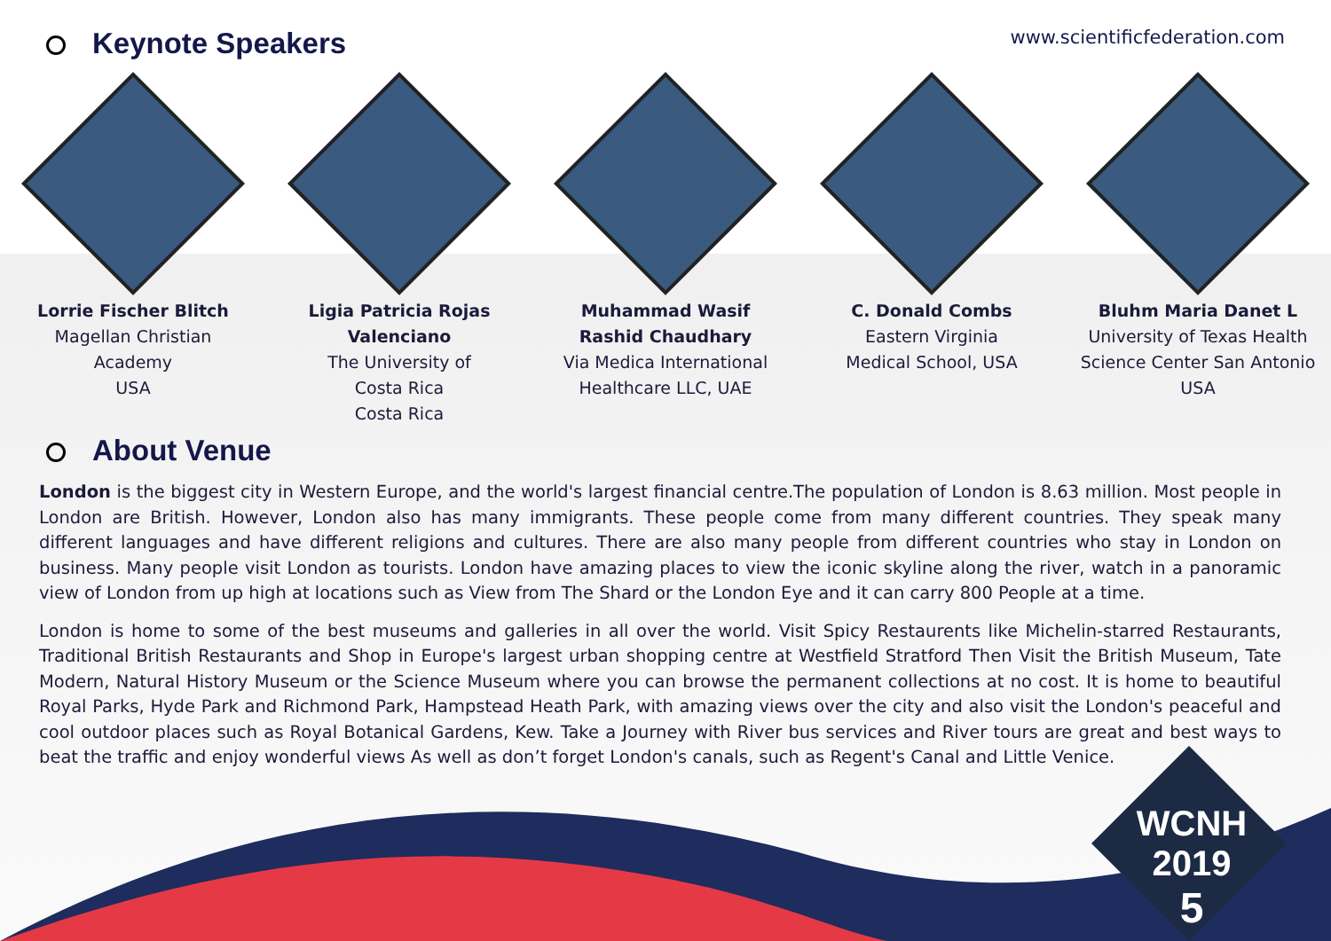Keynote Speakers
www.scientificfederation.com
Lorrie Fischer Blitch
Magellan Christian
Academy
USA
Ligia Patricia Rojas Valenciano
The University of
Costa Rica
Costa Rica
Muhammad Wasif
Rashid Chaudhary
Via Medica International
Healthcare LLC, UAE
C. Donald Combs
Eastern Virginia
Medical School, USA
Bluhm Maria Danet L
University of Texas Health
Science Center San Antonio
USA
About Venue
London is the biggest city in Western Europe, and the world's largest financial centre.The population of London is 8.63 million. Most people in London are British. However, London also has many immigrants. These people come from many different countries. They speak many different languages and have different religions and cultures. There are also many people from different countries who stay in London on business. Many people visit London as tourists. London have amazing places to view the iconic skyline along the river, watch in a panoramic view of London from up high at locations such as View from The Shard or the London Eye and it can carry 800 People at a time.
London is home to some of the best museums and galleries in all over the world. Visit Spicy Restaurents like Michelin-starred Restaurants, Traditional British Restaurants and Shop in Europe's largest urban shopping centre at Westfield Stratford Then Visit the British Museum, Tate Modern, Natural History Museum or the Science Museum where you can browse the permanent collections at no cost. It is home to beautiful Royal Parks, Hyde Park and Richmond Park, Hampstead Heath Park, with amazing views over the city and also visit the London's peaceful and cool outdoor places such as Royal Botanical Gardens, Kew. Take a Journey with River bus services and River tours are great and best ways to beat the traffic and enjoy wonderful views As well as don’t forget London's canals, such as Regent's Canal and Little Venice.
WCNH
2019
5